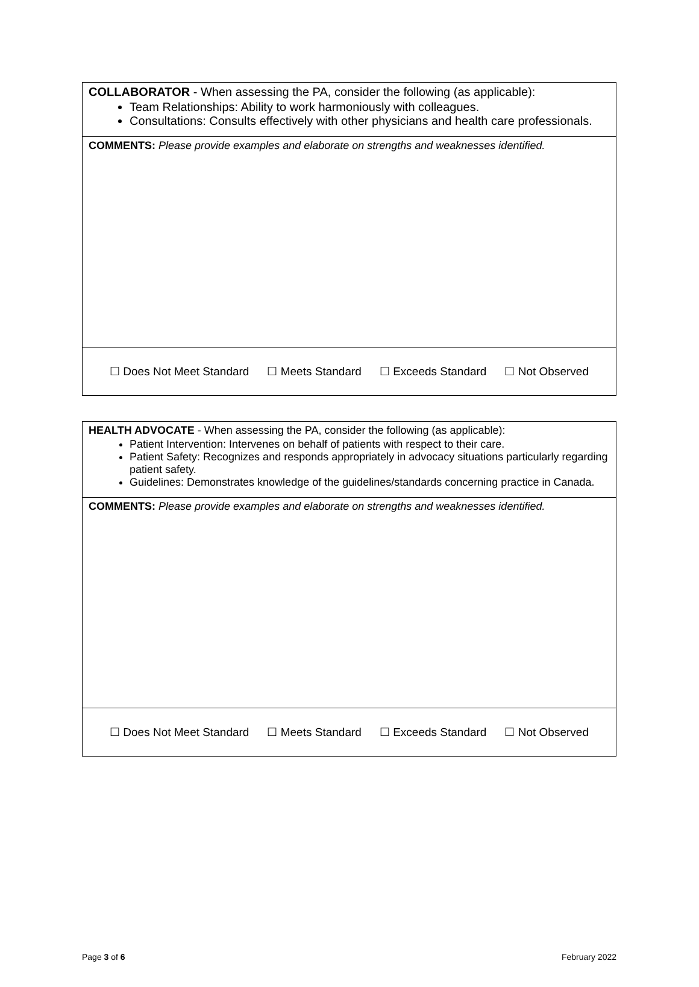| COLLABORATOR - When assessing the PA, consider the following (as applicable): Team Relationships: Ability to work harmoniously with colleagues. Consultations: Consults effectively with other physicians and health care professionals. |
| COMMENTS: Please provide examples and elaborate on strengths and weaknesses identified. |
| ☐ Does Not Meet Standard ☐ Meets Standard ☐ Exceeds Standard ☐ Not Observed |
| HEALTH ADVOCATE - When assessing the PA, consider the following (as applicable): Patient Intervention: Intervenes on behalf of patients with respect to their care. Patient Safety: Recognizes and responds appropriately in advocacy situations particularly regarding patient safety. Guidelines: Demonstrates knowledge of the guidelines/standards concerning practice in Canada. |
| COMMENTS: Please provide examples and elaborate on strengths and weaknesses identified. |
| ☐ Does Not Meet Standard ☐ Meets Standard ☐ Exceeds Standard ☐ Not Observed |
Page 3 of 6 February 2022